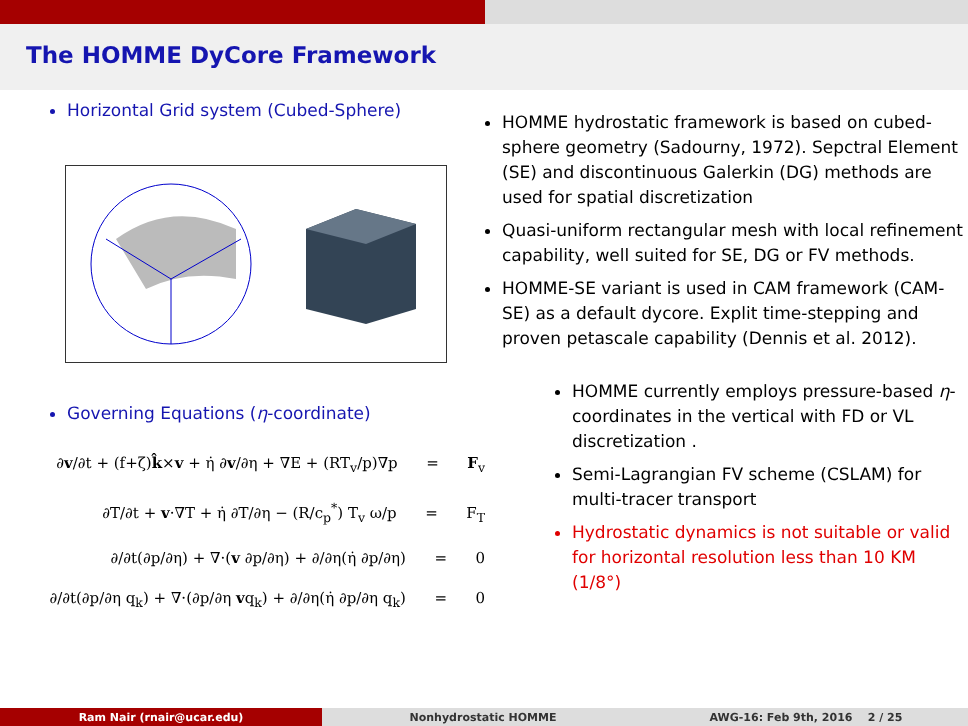The HOMME DyCore Framework
Horizontal Grid system (Cubed-Sphere)
Governing Equations (η-coordinate)
∂v/∂t + (f+ζ)k̂×v + η̇ ∂v/∂η + ∇E + (RT<sub>v</sub>/p)∇p = F<sub>v</sub>
∂T/∂t + v·∇T + η̇ ∂T/∂η − (R/c<sub>p</sub><sup>*</sup>) T<sub>v</sub> ω/p = F<sub>T</sub>
∂/∂t(∂p/∂η) + ∇·(v ∂p/∂η) + ∂/∂η(η̇ ∂p/∂η) = 0
∂/∂t(∂p/∂η q<sub>k</sub>) + ∇·(∂p/∂η vq<sub>k</sub>) + ∂/∂η(η̇ ∂p/∂η q<sub>k</sub>) = 0
HOMME hydrostatic framework is based on cubed-sphere geometry (Sadourny, 1972). Sepctral Element (SE) and discontinuous Galerkin (DG) methods are used for spatial discretization
Quasi-uniform rectangular mesh with local refinement capability, well suited for SE, DG or FV methods.
HOMME-SE variant is used in CAM framework (CAM-SE) as a default dycore. Explit time-stepping and proven petascale capability (Dennis et al. 2012).
HOMME currently employs pressure-based η-coordinates in the vertical with FD or VL discretization .
Semi-Lagrangian FV scheme (CSLAM) for multi-tracer transport
Hydrostatic dynamics is not suitable or valid for horizontal resolution less than 10 KM (1/8°)
Ram Nair (rnair@ucar.edu) Nonhydrostatic HOMME AWG-16: Feb 9th, 2016 2 / 25